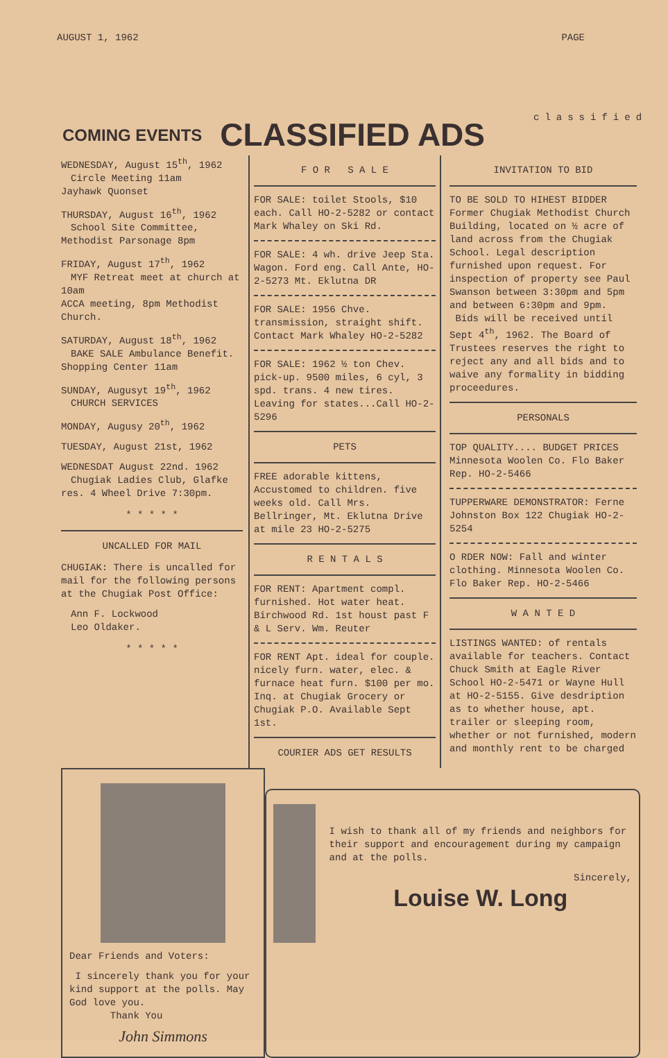AUGUST 1, 1962 PAGE
COMING EVENTS CLASSIFIED ADS classified
WEDNESDAY, August 15<sup>th</sup>, 1962
Circle Meeting 11am
Jayhawk Quonset
THURSDAY, August 16<sup>th</sup>, 1962
School Site Committee,
Methodist Parsonage 8pm
FRIDAY, August 17<sup>th</sup>, 1962
MYF Retreat meet at church at 10am
ACCA meeting, 8pm Methodist Church.
SATURDAY, August 18<sup>th</sup>, 1962
BAKE SALE Ambulance Benefit. Shopping Center 11am
SUNDAY, Augusyt 19<sup>th</sup>, 1962
CHURCH SERVICES
MONDAY, Augusy 20<sup>th</sup>, 1962
TUESDAY, August 21st, 1962
WEDNESDAT August 22nd. 1962
Chugiak Ladies Club, Glafke res. 4 Wheel Drive 7:30pm.
* * * * *
UNCALLED FOR MAIL
CHUGIAK: There is uncalled for mail for the following persons at the Chugiak Post Office:
Ann F. Lockwood
Leo Oldaker.
* * * * *
F O R S A L E
FOR SALE: toilet Stools, $10 each. Call HO-2-5282 or contact Mark Whaley on Ski Rd.
FOR SALE: 4 wh. drive Jeep Sta. Wagon. Ford eng. Call Ante, HO-2-5273 Mt. Eklutna DR
FOR SALE: 1956 Chve. transmission, straight shift. Contact Mark Whaley HO-2-5282
FOR SALE: 1962 ½ ton Chev. pick-up. 9500 miles, 6 cyl, 3 spd. trans. 4 new tires. Leaving for states...Call HO-2-5296
PETS
FREE adorable kittens, Accustomed to children. five weeks old. Call Mrs. Bellringer, Mt. Eklutna Drive at mile 23 HO-2-5275
R E N T A L S
FOR RENT: Apartment compl. furnished. Hot water heat. Birchwood Rd. 1st houst past F & L Serv. Wm. Reuter
FOR RENT Apt. ideal for couple. nicely furn. water, elec. & furnace heat furn. $100 per mo. Inq. at Chugiak Grocery or Chugiak P.O. Available Sept 1st.
COURIER ADS GET RESULTS
INVITATION TO BID
TO BE SOLD TO HIHEST BIDDER Former Chugiak Methodist Church Building, located on ½ acre of land across from the Chugiak School. Legal description furnished upon request. For inspection of property see Paul Swanson between 3:30pm and 5pm and between 6:30pm and 9pm.
Bids will be received until Sept 4<sup>th</sup>, 1962. The Board of Trustees reserves the right to reject any and all bids and to waive any formality in bidding proceedures.
PERSONALS
TOP QUALITY.... BUDGET PRICES Minnesota Woolen Co. Flo Baker Rep. HO-2-5466
TUPPERWARE DEMONSTRATOR: Ferne Johnston Box 122 Chugiak HO-2-5254
O RDER NOW: Fall and winter clothing. Minnesota Woolen Co. Flo Baker Rep. HO-2-5466
W A N T E D
LISTINGS WANTED: of rentals available for teachers. Contact Chuck Smith at Eagle River School HO-2-5471 or Wayne Hull at HO-2-5155. Give desdription as to whether house, apt. trailer or sleeping room, whether or not furnished, modern and monthly rent to be charged
Dear Friends and Voters:
I sincerely thank you for your kind support at the polls. May God love you.
Thank You
John Simmons
I wish to thank all of my friends and neighbors for their support and encouragement during my campaign and at the polls.
Sincerely,
Louise W. Long